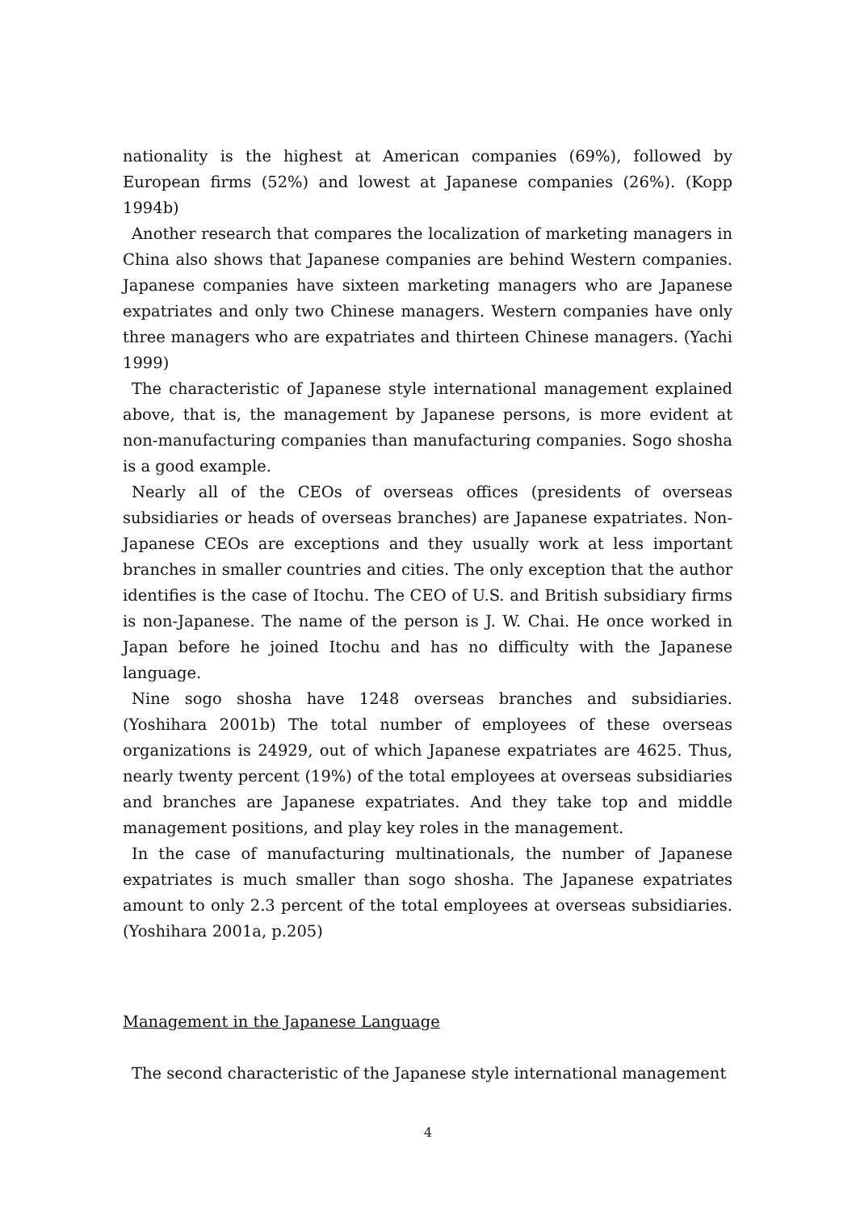nationality is the highest at American companies (69%), followed by European firms (52%) and lowest at Japanese companies (26%). (Kopp 1994b)
Another research that compares the localization of marketing managers in China also shows that Japanese companies are behind Western companies. Japanese companies have sixteen marketing managers who are Japanese expatriates and only two Chinese managers. Western companies have only three managers who are expatriates and thirteen Chinese managers. (Yachi 1999)
The characteristic of Japanese style international management explained above, that is, the management by Japanese persons, is more evident at non-manufacturing companies than manufacturing companies. Sogo shosha is a good example.
Nearly all of the CEOs of overseas offices (presidents of overseas subsidiaries or heads of overseas branches) are Japanese expatriates. Non-Japanese CEOs are exceptions and they usually work at less important branches in smaller countries and cities. The only exception that the author identifies is the case of Itochu. The CEO of U.S. and British subsidiary firms is non-Japanese. The name of the person is J. W. Chai. He once worked in Japan before he joined Itochu and has no difficulty with the Japanese language.
Nine sogo shosha have 1248 overseas branches and subsidiaries. (Yoshihara 2001b) The total number of employees of these overseas organizations is 24929, out of which Japanese expatriates are 4625. Thus, nearly twenty percent (19%) of the total employees at overseas subsidiaries and branches are Japanese expatriates. And they take top and middle management positions, and play key roles in the management.
In the case of manufacturing multinationals, the number of Japanese expatriates is much smaller than sogo shosha. The Japanese expatriates amount to only 2.3 percent of the total employees at overseas subsidiaries. (Yoshihara 2001a, p.205)
Management in the Japanese Language
The second characteristic of the Japanese style international management
4